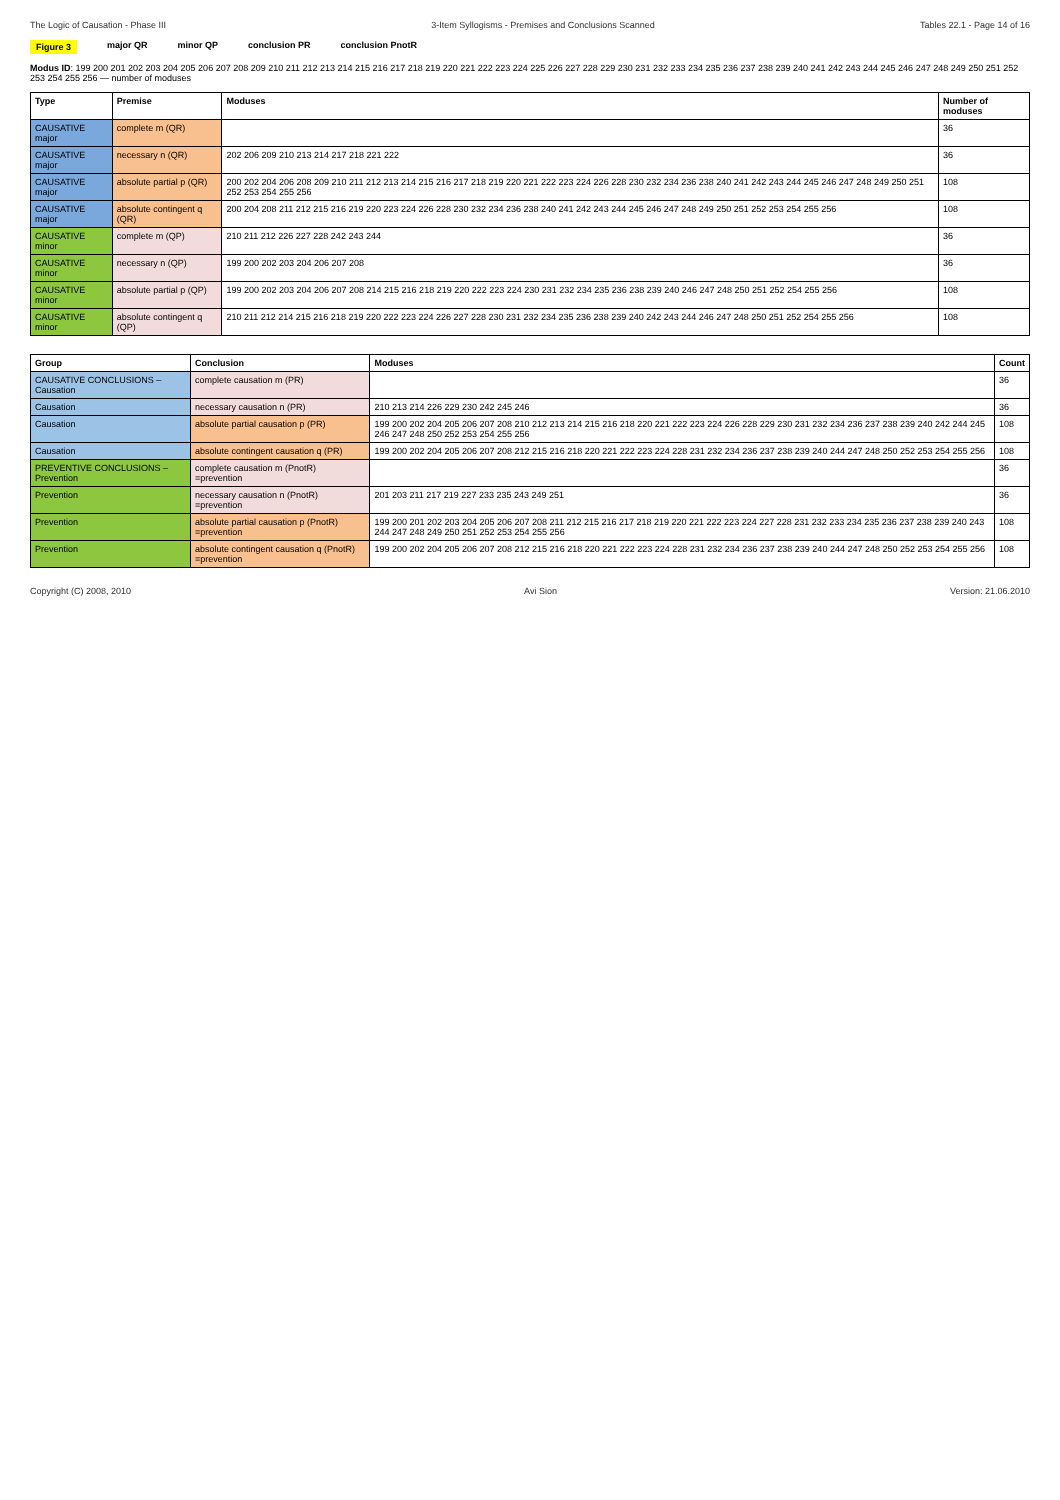The Logic of Causation - Phase III 3-Item Syllogisms - Premises and Conclusions Scanned Tables 22.1 - Page 14 of 16
Figure 3 major QR minor QP conclusion PR conclusion PnotR
Modus ID: 199 200 201 202 203 204 205 206 207 208 209 210 211 212 213 214 215 216 217 218 219 220 221 222 223 224 225 226 227 228 229 230 231 232 233 234 235 236 237 238 239 240 241 242 243 244 245 246 247 248 249 250 251 252 253 254 255 256 — number of moduses
| Type | Premise | Moduses | Number of moduses |
| --- | --- | --- | --- |
| CAUSATIVE major | complete m (QR) | | 36 |
| CAUSATIVE major | necessary n (QR) | 202 206 209 210 213 214 217 218 221 222 | 36 |
| CAUSATIVE major | absolute partial p (QR) | 200 202 204 206 208 209 210 211 212 213 214 215 216 217 218 219 220 221 222 223 224 226 228 230 232 234 236 238 240 241 242 243 244 245 246 247 248 249 250 251 252 253 254 255 256 | 108 |
| CAUSATIVE major | absolute contingent q (QR) | 200 204 208 211 212 215 216 219 220 223 224 226 228 230 232 234 236 238 240 241 242 243 244 245 246 247 248 249 250 251 252 253 254 255 256 | 108 |
| CAUSATIVE minor | complete m (QP) | 210 211 212 226 227 228 242 243 244 | 36 |
| CAUSATIVE minor | necessary n (QP) | 199 200 202 203 204 206 207 208 | 36 |
| CAUSATIVE minor | absolute partial p (QP) | 199 200 202 203 204 206 207 208 214 215 216 218 219 220 222 223 224 230 231 232 234 235 236 238 239 240 246 247 248 250 251 252 254 255 256 | 108 |
| CAUSATIVE minor | absolute contingent q (QP) | 210 211 212 214 215 216 218 219 220 222 223 224 226 227 228 230 231 232 234 235 236 238 239 240 242 243 244 246 247 248 250 251 252 254 255 256 | 108 |
| Group | Conclusion | Moduses | Count |
| --- | --- | --- | --- |
| CAUSATIVE CONCLUSIONS – Causation | complete causation m (PR) | | 36 |
| Causation | necessary causation n (PR) | 210 213 214 226 229 230 242 245 246 | 36 |
| Causation | absolute partial causation p (PR) | 199 200 202 204 205 206 207 208 210 212 213 214 215 216 218 220 221 222 223 224 226 228 229 230 231 232 234 236 237 238 239 240 242 244 245 246 247 248 250 252 253 254 255 256 | 108 |
| Causation | absolute contingent causation q (PR) | 199 200 202 204 205 206 207 208 212 215 216 218 220 221 222 223 224 228 231 232 234 236 237 238 239 240 244 247 248 250 252 253 254 255 256 | 108 |
| PREVENTIVE CONCLUSIONS – Prevention | complete causation m (PnotR) =prevention | | 36 |
| Prevention | necessary causation n (PnotR) =prevention | 201 203 211 217 219 227 233 235 243 249 251 | 36 |
| Prevention | absolute partial causation p (PnotR) =prevention | 199 200 201 202 203 204 205 206 207 208 211 212 215 216 217 218 219 220 221 222 223 224 227 228 231 232 233 234 235 236 237 238 239 240 243 244 247 248 249 250 251 252 253 254 255 256 | 108 |
| Prevention | absolute contingent causation q (PnotR) =prevention | 199 200 202 204 205 206 207 208 212 215 216 218 220 221 222 223 224 228 231 232 234 236 237 238 239 240 244 247 248 250 252 253 254 255 256 | 108 |
Copyright (C) 2008, 2010 Avi Sion Version: 21.06.2010